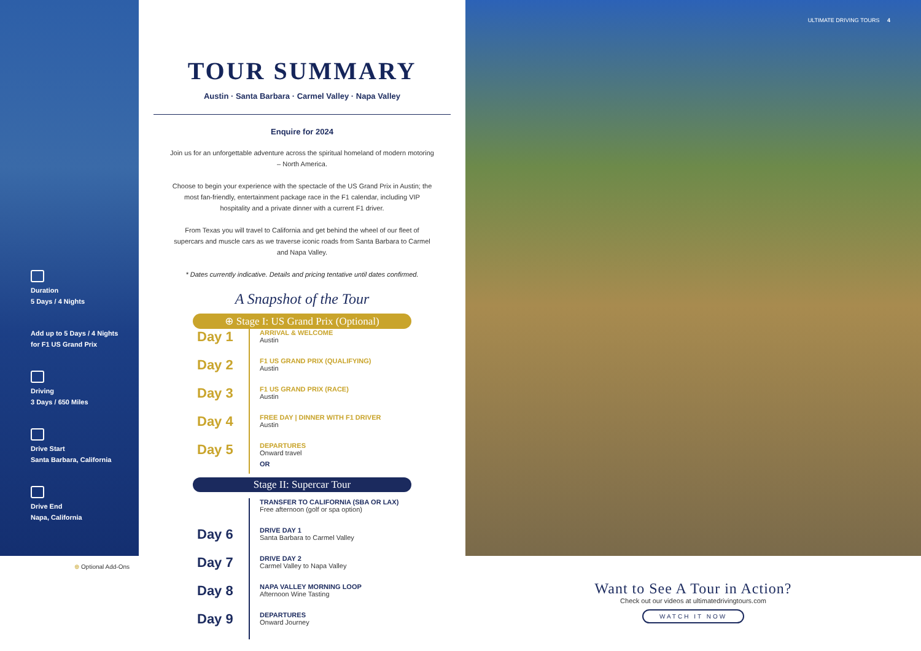Duration
5 Days / 4 Nights
Add up to 5 Days / 4 Nights
for F1 US Grand Prix
Driving
3 Days / 650 Miles
Drive Start
Santa Barbara, California
Drive End
Napa, California
⊕ Optional Add-Ons
TOUR SUMMARY
Austin · Santa Barbara · Carmel Valley · Napa Valley
Enquire for 2024
Join us for an unforgettable adventure across the spiritual homeland of modern motoring – North America.
Choose to begin your experience with the spectacle of the US Grand Prix in Austin; the most fan-friendly, entertainment package race in the F1 calendar, including VIP hospitality and a private dinner with a current F1 driver.
From Texas you will travel to California and get behind the wheel of our fleet of supercars and muscle cars as we traverse iconic roads from Santa Barbara to Carmel and Napa Valley.
* Dates currently indicative. Details and pricing tentative until dates confirmed.
A Snapshot of the Tour
⊕ Stage I: US Grand Prix (Optional)
Day 1
ARRIVAL & WELCOME
Austin
Day 2
F1 US GRAND PRIX (QUALIFYING)
Austin
Day 3
F1 US GRAND PRIX (RACE)
Austin
Day 4
FREE DAY | DINNER WITH F1 DRIVER
Austin
Day 5
DEPARTURES
Onward travel
OR
Stage II: Supercar Tour
TRANSFER TO CALIFORNIA (SBA OR LAX)
Free afternoon (golf or spa option)
Day 6
DRIVE DAY 1
Santa Barbara to Carmel Valley
Day 7
DRIVE DAY 2
Carmel Valley to Napa Valley
Day 8
NAPA VALLEY MORNING LOOP
Afternoon Wine Tasting
Day 9
DEPARTURES
Onward Journey
ULTIMATE DRIVING TOURS 4
Want to See A Tour in Action?
Check out our videos at ultimatedrivingtours.com
WATCH IT NOW